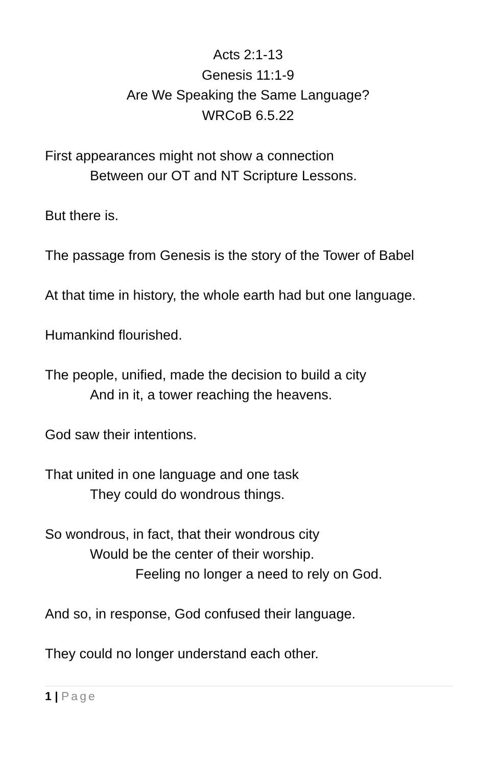Acts 2:1-13
Genesis 11:1-9
Are We Speaking the Same Language?
WRCoB 6.5.22
First appearances might not show a connection
Between our OT and NT Scripture Lessons.
But there is.
The passage from Genesis is the story of the Tower of Babel
At that time in history, the whole earth had but one language.
Humankind flourished.
The people, unified, made the decision to build a city
And in it, a tower reaching the heavens.
God saw their intentions.
That united in one language and one task
They could do wondrous things.
So wondrous, in fact, that their wondrous city
Would be the center of their worship.
Feeling no longer a need to rely on God.
And so, in response, God confused their language.
They could no longer understand each other.
1 | Page